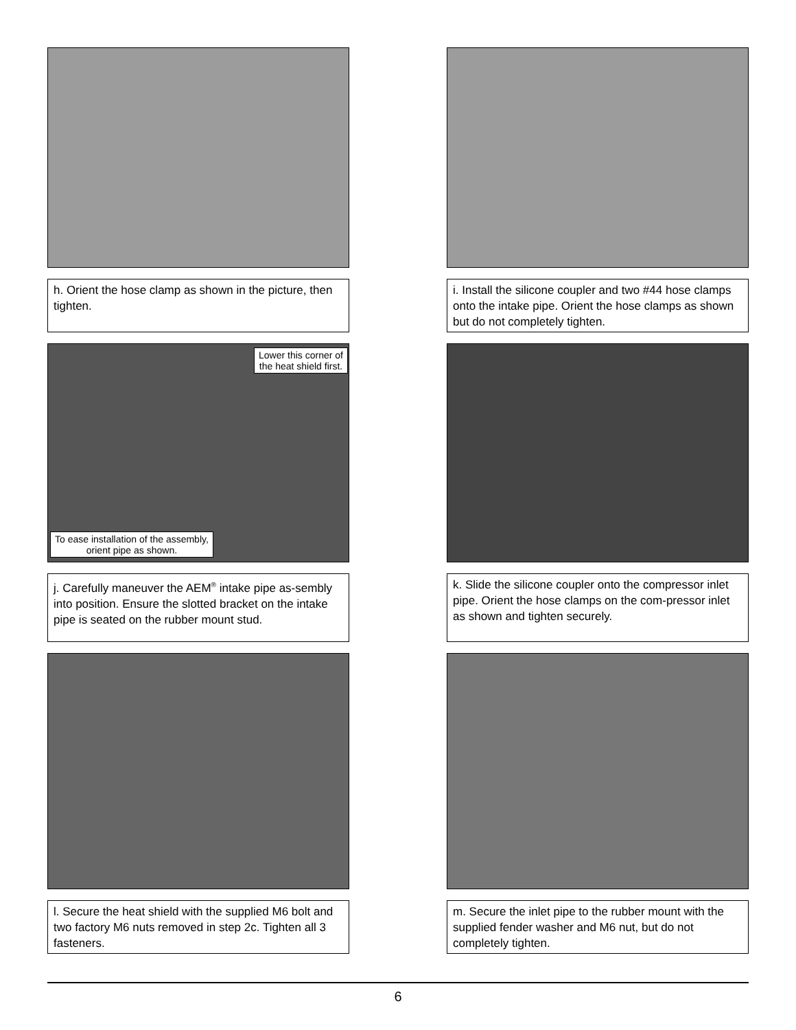h. Orient the hose clamp as shown in the picture, then tighten.
i. Install the silicone coupler and two #44 hose clamps onto the intake pipe. Orient the hose clamps as shown but do not completely tighten.
Lower this corner of
the heat shield first.
To ease installation of the assembly,
orient pipe as shown.
j. Carefully maneuver the AEM<sup>®</sup> intake pipe as-sembly into position. Ensure the slotted bracket on the intake pipe is seated on the rubber mount stud.
k. Slide the silicone coupler onto the compressor inlet pipe. Orient the hose clamps on the com-pressor inlet as shown and tighten securely.
l. Secure the heat shield with the supplied M6 bolt and two factory M6 nuts removed in step 2c. Tighten all 3 fasteners.
m. Secure the inlet pipe to the rubber mount with the supplied fender washer and M6 nut, but do not completely tighten.
6